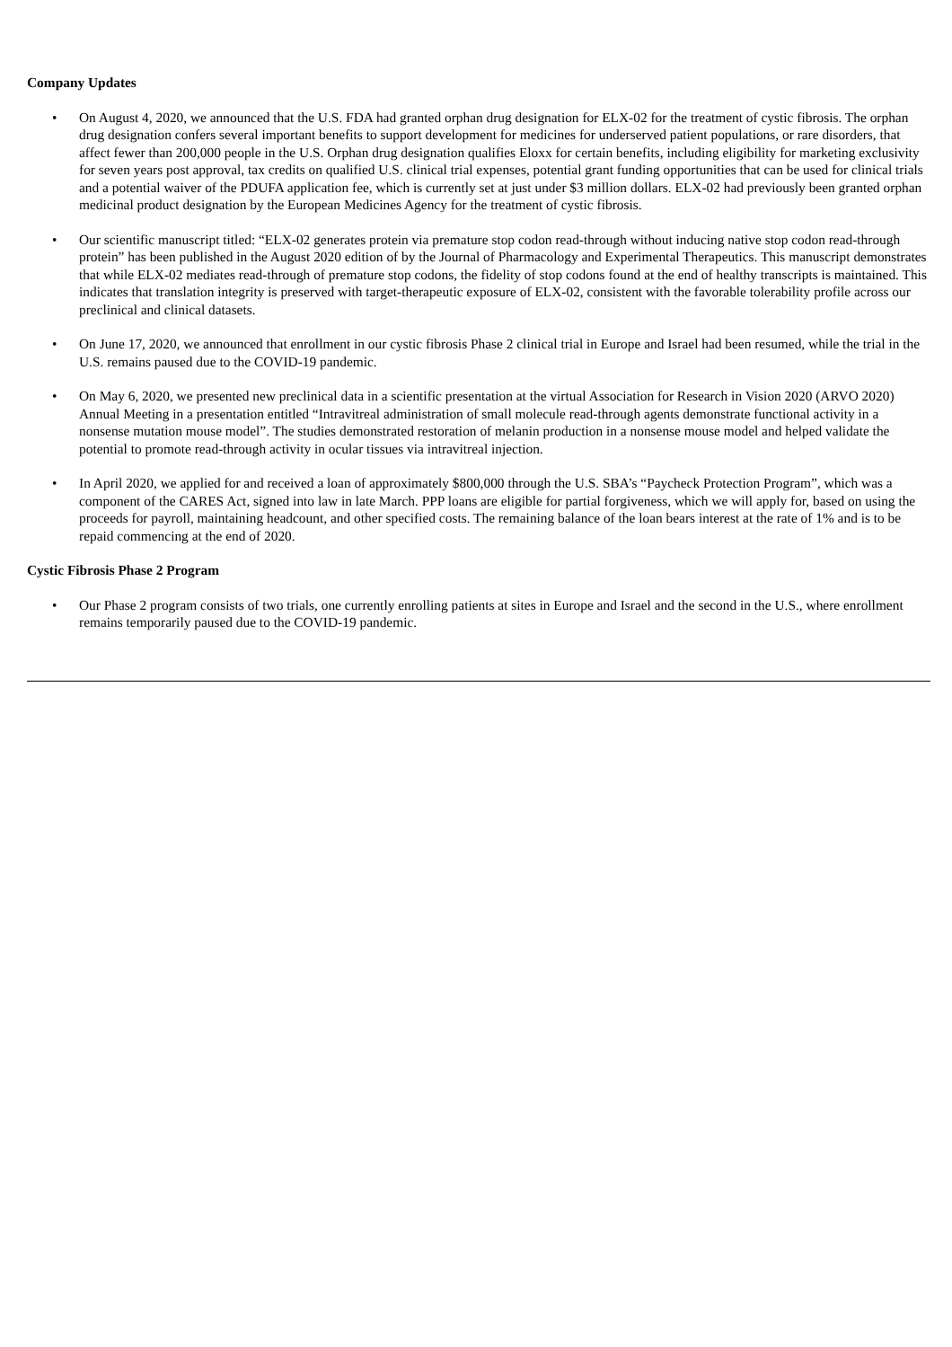Company Updates
• On August 4, 2020, we announced that the U.S. FDA had granted orphan drug designation for ELX-02 for the treatment of cystic fibrosis. The orphan drug designation confers several important benefits to support development for medicines for underserved patient populations, or rare disorders, that affect fewer than 200,000 people in the U.S. Orphan drug designation qualifies Eloxx for certain benefits, including eligibility for marketing exclusivity for seven years post approval, tax credits on qualified U.S. clinical trial expenses, potential grant funding opportunities that can be used for clinical trials and a potential waiver of the PDUFA application fee, which is currently set at just under $3 million dollars. ELX-02 had previously been granted orphan medicinal product designation by the European Medicines Agency for the treatment of cystic fibrosis.
• Our scientific manuscript titled: “ELX-02 generates protein via premature stop codon read-through without inducing native stop codon read-through protein” has been published in the August 2020 edition of by the Journal of Pharmacology and Experimental Therapeutics. This manuscript demonstrates that while ELX-02 mediates read-through of premature stop codons, the fidelity of stop codons found at the end of healthy transcripts is maintained. This indicates that translation integrity is preserved with target-therapeutic exposure of ELX-02, consistent with the favorable tolerability profile across our preclinical and clinical datasets.
• On June 17, 2020, we announced that enrollment in our cystic fibrosis Phase 2 clinical trial in Europe and Israel had been resumed, while the trial in the U.S. remains paused due to the COVID-19 pandemic.
• On May 6, 2020, we presented new preclinical data in a scientific presentation at the virtual Association for Research in Vision 2020 (ARVO 2020) Annual Meeting in a presentation entitled “Intravitreal administration of small molecule read-through agents demonstrate functional activity in a nonsense mutation mouse model”. The studies demonstrated restoration of melanin production in a nonsense mouse model and helped validate the potential to promote read-through activity in ocular tissues via intravitreal injection.
• In April 2020, we applied for and received a loan of approximately $800,000 through the U.S. SBA’s “Paycheck Protection Program”, which was a component of the CARES Act, signed into law in late March. PPP loans are eligible for partial forgiveness, which we will apply for, based on using the proceeds for payroll, maintaining headcount, and other specified costs. The remaining balance of the loan bears interest at the rate of 1% and is to be repaid commencing at the end of 2020.
Cystic Fibrosis Phase 2 Program
• Our Phase 2 program consists of two trials, one currently enrolling patients at sites in Europe and Israel and the second in the U.S., where enrollment remains temporarily paused due to the COVID-19 pandemic.